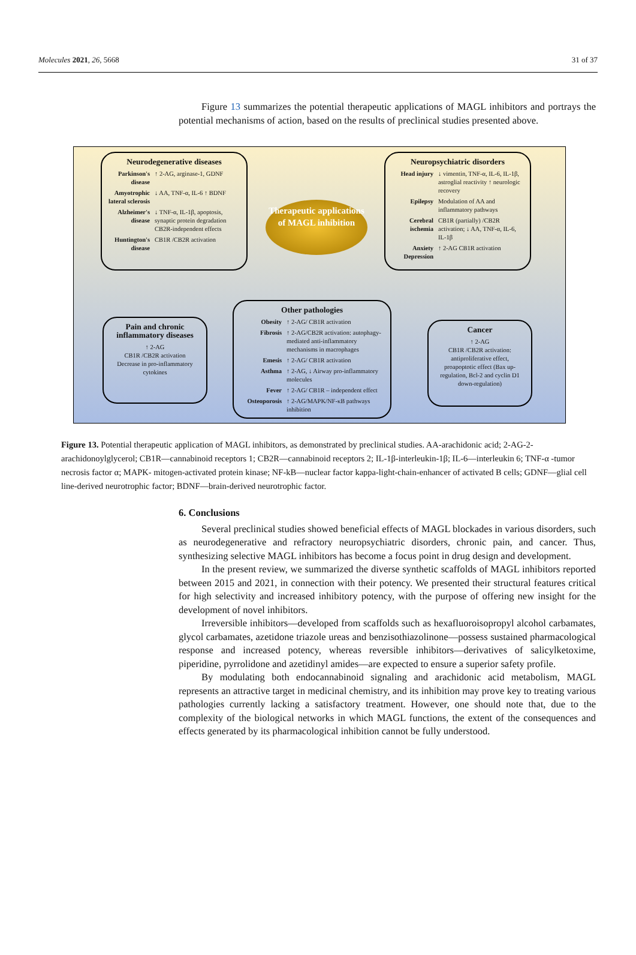Molecules 2021, 26, 5668 31 of 37
Figure 13 summarizes the potential therapeutic applications of MAGL inhibitors and portrays the potential mechanisms of action, based on the results of preclinical studies presented above.
Neurodegenerative diseases
Parkinson's disease ↑ 2-AG, arginase-1, GDNF
Amyotrophic lateral sclerosis ↓ AA, TNF-α, IL-6 ↑ BDNF
Alzheimer's disease ↓ TNF-α, IL-1β, apoptosis, synaptic protein degradation CB2R-independent effects
Huntington's disease CB1R /CB2R activation
Therapeutic applications of MAGL inhibition
Neuropsychiatric disorders
Head injury ↓ vimentin, TNF-α, IL-6, IL-1β, astroglial reactivity ↑ neurologic recovery
Epilepsy Modulation of AA and inflammatory pathways
Cerebral ischemia CB1R (partially) /CB2R activation; ↓ AA, TNF-α, IL-6, IL-1β
Anxiety Depression ↑ 2-AG CB1R activation
Pain and chronic inflammatory diseases
↑ 2-AG
CB1R /CB2R activation
Decrease in pro-inflammatory cytokines
Other pathologies
Obesity ↑ 2-AG/ CB1R activation
Fibrosis ↑ 2-AG/CB2R activation: autophagy-mediated anti-inflammatory mechanisms in macrophages
Emesis ↑ 2-AG/ CB1R activation
Asthma ↑ 2-AG, ↓ Airway pro-inflammatory molecules
Fever ↑ 2-AG/ CB1R – independent effect
Osteoporosis ↑ 2-AG/MAPK/NF-κB pathways inhibition
Cancer
↑ 2-AG
CB1R /CB2R activation: antiproliferative effect, proapoptotic effect (Bax up-regulation, Bcl-2 and cyclin D1 down-regulation)
Figure 13. Potential therapeutic application of MAGL inhibitors, as demonstrated by preclinical studies. AA-arachidonic acid; 2-AG-2-arachidonoylglycerol; CB1R—cannabinoid receptors 1; CB2R—cannabinoid receptors 2; IL-1β-interleukin-1β; IL-6—interleukin 6; TNF-α -tumor necrosis factor α; MAPK- mitogen-activated protein kinase; NF-kB—nuclear factor kappa-light-chain-enhancer of activated B cells; GDNF—glial cell line-derived neurotrophic factor; BDNF—brain-derived neurotrophic factor.
6. Conclusions
Several preclinical studies showed beneficial effects of MAGL blockades in various disorders, such as neurodegenerative and refractory neuropsychiatric disorders, chronic pain, and cancer. Thus, synthesizing selective MAGL inhibitors has become a focus point in drug design and development.
In the present review, we summarized the diverse synthetic scaffolds of MAGL inhibitors reported between 2015 and 2021, in connection with their potency. We presented their structural features critical for high selectivity and increased inhibitory potency, with the purpose of offering new insight for the development of novel inhibitors.
Irreversible inhibitors—developed from scaffolds such as hexafluoroisopropyl alcohol carbamates, glycol carbamates, azetidone triazole ureas and benzisothiazolinone—possess sustained pharmacological response and increased potency, whereas reversible inhibitors—derivatives of salicylketoxime, piperidine, pyrrolidone and azetidinyl amides—are expected to ensure a superior safety profile.
By modulating both endocannabinoid signaling and arachidonic acid metabolism, MAGL represents an attractive target in medicinal chemistry, and its inhibition may prove key to treating various pathologies currently lacking a satisfactory treatment. However, one should note that, due to the complexity of the biological networks in which MAGL functions, the extent of the consequences and effects generated by its pharmacological inhibition cannot be fully understood.